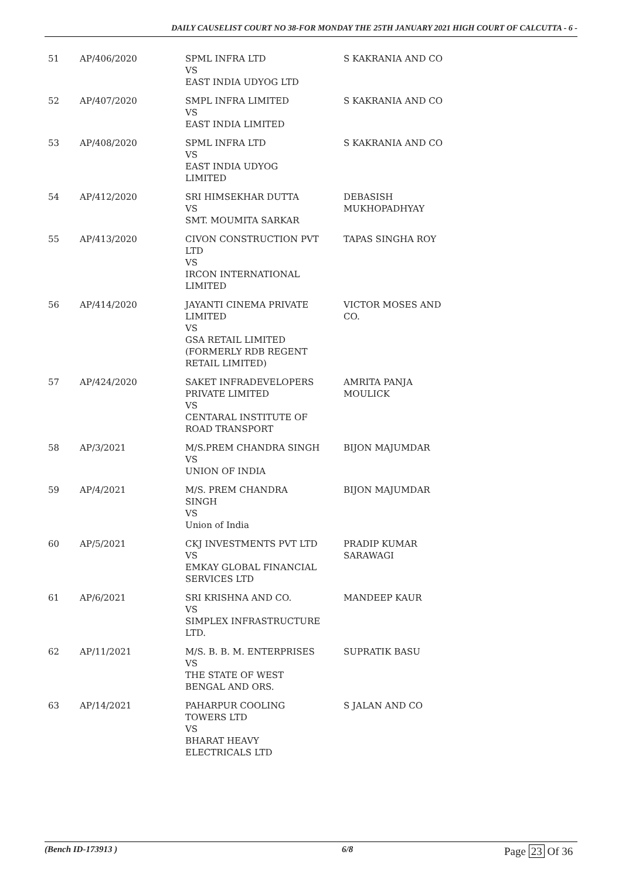DAILY CAUSELIST COURT NO 38-FOR MONDAY THE 25TH JANUARY 2021 HIGH COURT OF CALCUTTA - 6 -
| 51 | AP/406/2020 | SPML INFRA LTD VS EAST INDIA UDYOG LTD | S KAKRANIA AND CO |
| 52 | AP/407/2020 | SMPL INFRA LIMITED VS EAST INDIA LIMITED | S KAKRANIA AND CO |
| 53 | AP/408/2020 | SPML INFRA LTD VS EAST INDIA UDYOG LIMITED | S KAKRANIA AND CO |
| 54 | AP/412/2020 | SRI HIMSEKHAR DUTTA VS SMT. MOUMITA SARKAR | DEBASISH MUKHOPADHYAY |
| 55 | AP/413/2020 | CIVON CONSTRUCTION PVT LTD VS IRCON INTERNATIONAL LIMITED | TAPAS SINGHA ROY |
| 56 | AP/414/2020 | JAYANTI CINEMA PRIVATE LIMITED VS GSA RETAIL LIMITED (FORMERLY RDB REGENT RETAIL LIMITED) | VICTOR MOSES AND CO. |
| 57 | AP/424/2020 | SAKET INFRADEVELOPERS PRIVATE LIMITED VS CENTARAL INSTITUTE OF ROAD TRANSPORT | AMRITA PANJA MOULICK |
| 58 | AP/3/2021 | M/S.PREM CHANDRA SINGH VS UNION OF INDIA | BIJON MAJUMDAR |
| 59 | AP/4/2021 | M/S. PREM CHANDRA SINGH VS Union of India | BIJON MAJUMDAR |
| 60 | AP/5/2021 | CKJ INVESTMENTS PVT LTD VS EMKAY GLOBAL FINANCIAL SERVICES LTD | PRADIP KUMAR SARAWAGI |
| 61 | AP/6/2021 | SRI KRISHNA AND CO. VS SIMPLEX INFRASTRUCTURE LTD. | MANDEEP KAUR |
| 62 | AP/11/2021 | M/S. B. B. M. ENTERPRISES VS THE STATE OF WEST BENGAL AND ORS. | SUPRATIK BASU |
| 63 | AP/14/2021 | PAHARPUR COOLING TOWERS LTD VS BHARAT HEAVY ELECTRICALS LTD | S JALAN AND CO |
(Bench ID-173913 ) 6/8 Page 23 Of 36